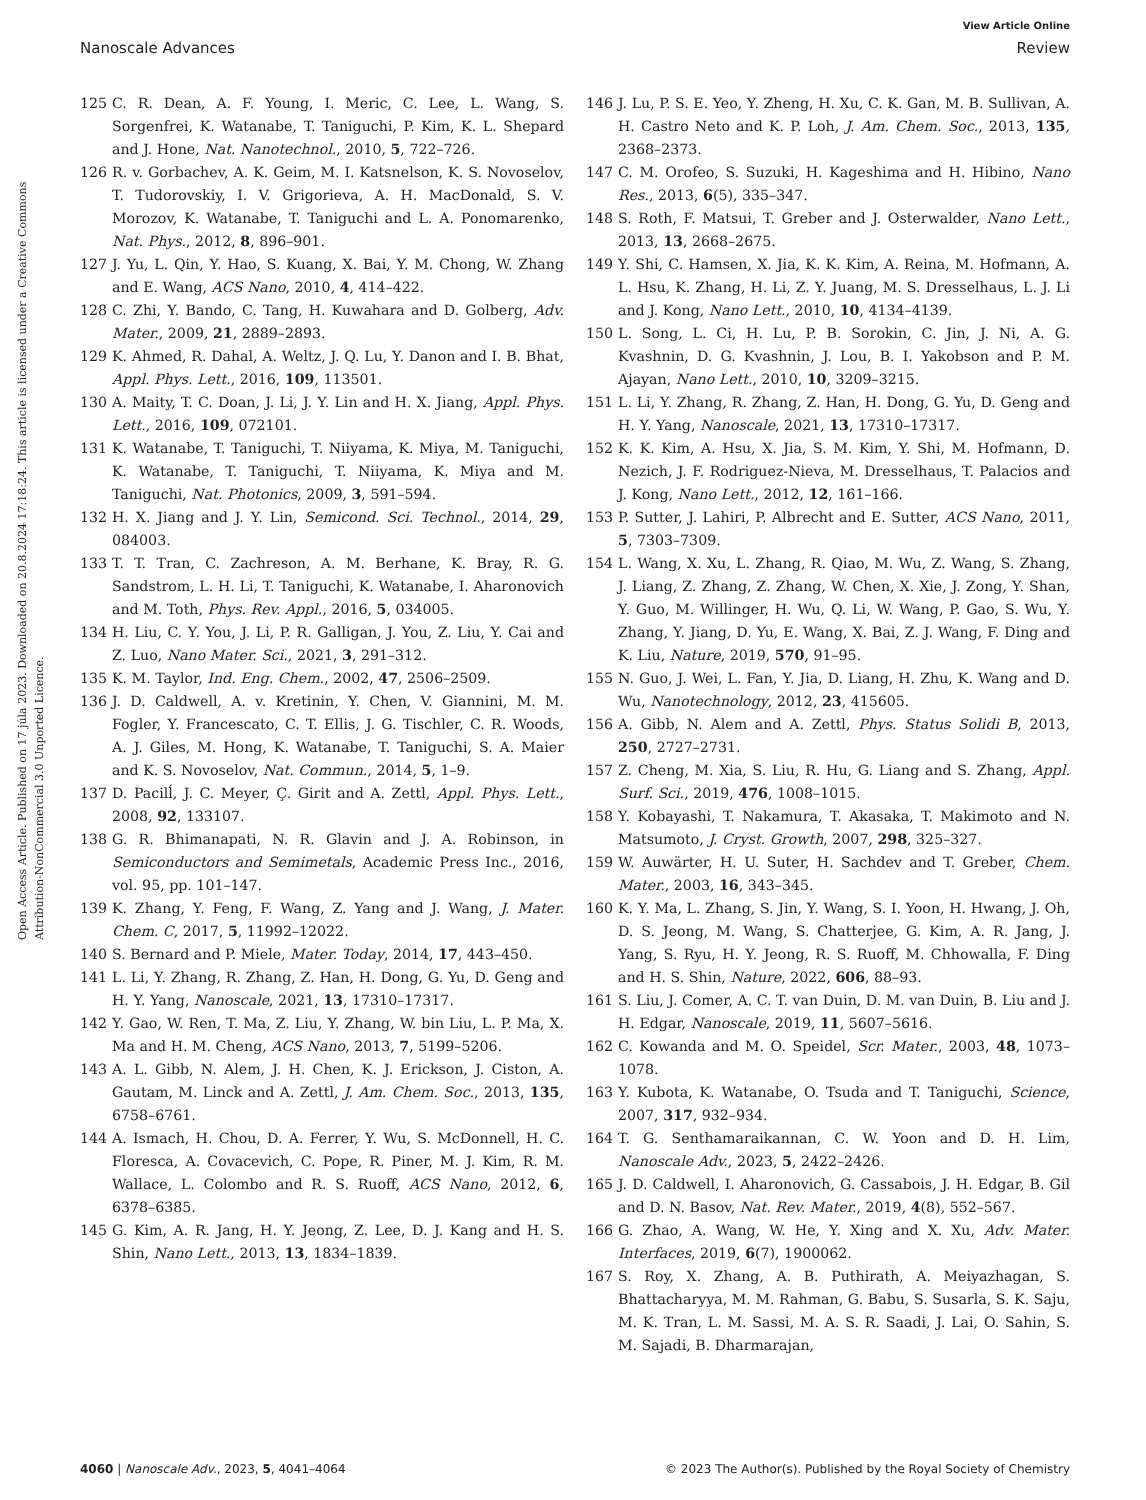View Article Online
Nanoscale Advances Review
Open Access Article. Published on 17 júla 2023. Downloaded on 20.8.2024 17:18:24. This article is licensed under a Creative Commons Attribution-NonCommercial 3.0 Unported Licence.
125 C. R. Dean, A. F. Young, I. Meric, C. Lee, L. Wang, S. Sorgenfrei, K. Watanabe, T. Taniguchi, P. Kim, K. L. Shepard and J. Hone, Nat. Nanotechnol., 2010, 5, 722–726.
126 R. v. Gorbachev, A. K. Geim, M. I. Katsnelson, K. S. Novoselov, T. Tudorovskiy, I. V. Grigorieva, A. H. MacDonald, S. V. Morozov, K. Watanabe, T. Taniguchi and L. A. Ponomarenko, Nat. Phys., 2012, 8, 896–901.
127 J. Yu, L. Qin, Y. Hao, S. Kuang, X. Bai, Y. M. Chong, W. Zhang and E. Wang, ACS Nano, 2010, 4, 414–422.
128 C. Zhi, Y. Bando, C. Tang, H. Kuwahara and D. Golberg, Adv. Mater., 2009, 21, 2889–2893.
129 K. Ahmed, R. Dahal, A. Weltz, J. Q. Lu, Y. Danon and I. B. Bhat, Appl. Phys. Lett., 2016, 109, 113501.
130 A. Maity, T. C. Doan, J. Li, J. Y. Lin and H. X. Jiang, Appl. Phys. Lett., 2016, 109, 072101.
131 K. Watanabe, T. Taniguchi, T. Niiyama, K. Miya, M. Taniguchi, K. Watanabe, T. Taniguchi, T. Niiyama, K. Miya and M. Taniguchi, Nat. Photonics, 2009, 3, 591–594.
132 H. X. Jiang and J. Y. Lin, Semicond. Sci. Technol., 2014, 29, 084003.
133 T. T. Tran, C. Zachreson, A. M. Berhane, K. Bray, R. G. Sandstrom, L. H. Li, T. Taniguchi, K. Watanabe, I. Aharonovich and M. Toth, Phys. Rev. Appl., 2016, 5, 034005.
134 H. Liu, C. Y. You, J. Li, P. R. Galligan, J. You, Z. Liu, Y. Cai and Z. Luo, Nano Mater. Sci., 2021, 3, 291–312.
135 K. M. Taylor, Ind. Eng. Chem., 2002, 47, 2506–2509.
136 J. D. Caldwell, A. v. Kretinin, Y. Chen, V. Giannini, M. M. Fogler, Y. Francescato, C. T. Ellis, J. G. Tischler, C. R. Woods, A. J. Giles, M. Hong, K. Watanabe, T. Taniguchi, S. A. Maier and K. S. Novoselov, Nat. Commun., 2014, 5, 1–9.
137 D. Pacilĺ, J. C. Meyer, Ç. Girit and A. Zettl, Appl. Phys. Lett., 2008, 92, 133107.
138 G. R. Bhimanapati, N. R. Glavin and J. A. Robinson, in Semiconductors and Semimetals, Academic Press Inc., 2016, vol. 95, pp. 101–147.
139 K. Zhang, Y. Feng, F. Wang, Z. Yang and J. Wang, J. Mater. Chem. C, 2017, 5, 11992–12022.
140 S. Bernard and P. Miele, Mater. Today, 2014, 17, 443–450.
141 L. Li, Y. Zhang, R. Zhang, Z. Han, H. Dong, G. Yu, D. Geng and H. Y. Yang, Nanoscale, 2021, 13, 17310–17317.
142 Y. Gao, W. Ren, T. Ma, Z. Liu, Y. Zhang, W. bin Liu, L. P. Ma, X. Ma and H. M. Cheng, ACS Nano, 2013, 7, 5199–5206.
143 A. L. Gibb, N. Alem, J. H. Chen, K. J. Erickson, J. Ciston, A. Gautam, M. Linck and A. Zettl, J. Am. Chem. Soc., 2013, 135, 6758–6761.
144 A. Ismach, H. Chou, D. A. Ferrer, Y. Wu, S. McDonnell, H. C. Floresca, A. Covacevich, C. Pope, R. Piner, M. J. Kim, R. M. Wallace, L. Colombo and R. S. Ruoff, ACS Nano, 2012, 6, 6378–6385.
145 G. Kim, A. R. Jang, H. Y. Jeong, Z. Lee, D. J. Kang and H. S. Shin, Nano Lett., 2013, 13, 1834–1839.
146 J. Lu, P. S. E. Yeo, Y. Zheng, H. Xu, C. K. Gan, M. B. Sullivan, A. H. Castro Neto and K. P. Loh, J. Am. Chem. Soc., 2013, 135, 2368–2373.
147 C. M. Orofeo, S. Suzuki, H. Kageshima and H. Hibino, Nano Res., 2013, 6(5), 335–347.
148 S. Roth, F. Matsui, T. Greber and J. Osterwalder, Nano Lett., 2013, 13, 2668–2675.
149 Y. Shi, C. Hamsen, X. Jia, K. K. Kim, A. Reina, M. Hofmann, A. L. Hsu, K. Zhang, H. Li, Z. Y. Juang, M. S. Dresselhaus, L. J. Li and J. Kong, Nano Lett., 2010, 10, 4134–4139.
150 L. Song, L. Ci, H. Lu, P. B. Sorokin, C. Jin, J. Ni, A. G. Kvashnin, D. G. Kvashnin, J. Lou, B. I. Yakobson and P. M. Ajayan, Nano Lett., 2010, 10, 3209–3215.
151 L. Li, Y. Zhang, R. Zhang, Z. Han, H. Dong, G. Yu, D. Geng and H. Y. Yang, Nanoscale, 2021, 13, 17310–17317.
152 K. K. Kim, A. Hsu, X. Jia, S. M. Kim, Y. Shi, M. Hofmann, D. Nezich, J. F. Rodriguez-Nieva, M. Dresselhaus, T. Palacios and J. Kong, Nano Lett., 2012, 12, 161–166.
153 P. Sutter, J. Lahiri, P. Albrecht and E. Sutter, ACS Nano, 2011, 5, 7303–7309.
154 L. Wang, X. Xu, L. Zhang, R. Qiao, M. Wu, Z. Wang, S. Zhang, J. Liang, Z. Zhang, Z. Zhang, W. Chen, X. Xie, J. Zong, Y. Shan, Y. Guo, M. Willinger, H. Wu, Q. Li, W. Wang, P. Gao, S. Wu, Y. Zhang, Y. Jiang, D. Yu, E. Wang, X. Bai, Z. J. Wang, F. Ding and K. Liu, Nature, 2019, 570, 91–95.
155 N. Guo, J. Wei, L. Fan, Y. Jia, D. Liang, H. Zhu, K. Wang and D. Wu, Nanotechnology, 2012, 23, 415605.
156 A. Gibb, N. Alem and A. Zettl, Phys. Status Solidi B, 2013, 250, 2727–2731.
157 Z. Cheng, M. Xia, S. Liu, R. Hu, G. Liang and S. Zhang, Appl. Surf. Sci., 2019, 476, 1008–1015.
158 Y. Kobayashi, T. Nakamura, T. Akasaka, T. Makimoto and N. Matsumoto, J. Cryst. Growth, 2007, 298, 325–327.
159 W. Auwärter, H. U. Suter, H. Sachdev and T. Greber, Chem. Mater., 2003, 16, 343–345.
160 K. Y. Ma, L. Zhang, S. Jin, Y. Wang, S. I. Yoon, H. Hwang, J. Oh, D. S. Jeong, M. Wang, S. Chatterjee, G. Kim, A. R. Jang, J. Yang, S. Ryu, H. Y. Jeong, R. S. Ruoff, M. Chhowalla, F. Ding and H. S. Shin, Nature, 2022, 606, 88–93.
161 S. Liu, J. Comer, A. C. T. van Duin, D. M. van Duin, B. Liu and J. H. Edgar, Nanoscale, 2019, 11, 5607–5616.
162 C. Kowanda and M. O. Speidel, Scr. Mater., 2003, 48, 1073–1078.
163 Y. Kubota, K. Watanabe, O. Tsuda and T. Taniguchi, Science, 2007, 317, 932–934.
164 T. G. Senthamaraikannan, C. W. Yoon and D. H. Lim, Nanoscale Adv., 2023, 5, 2422–2426.
165 J. D. Caldwell, I. Aharonovich, G. Cassabois, J. H. Edgar, B. Gil and D. N. Basov, Nat. Rev. Mater., 2019, 4(8), 552–567.
166 G. Zhao, A. Wang, W. He, Y. Xing and X. Xu, Adv. Mater. Interfaces, 2019, 6(7), 1900062.
167 S. Roy, X. Zhang, A. B. Puthirath, A. Meiyazhagan, S. Bhattacharyya, M. M. Rahman, G. Babu, S. Susarla, S. K. Saju, M. K. Tran, L. M. Sassi, M. A. S. R. Saadi, J. Lai, O. Sahin, S. M. Sajadi, B. Dharmarajan,
4060 | Nanoscale Adv., 2023, 5, 4041–4064 © 2023 The Author(s). Published by the Royal Society of Chemistry